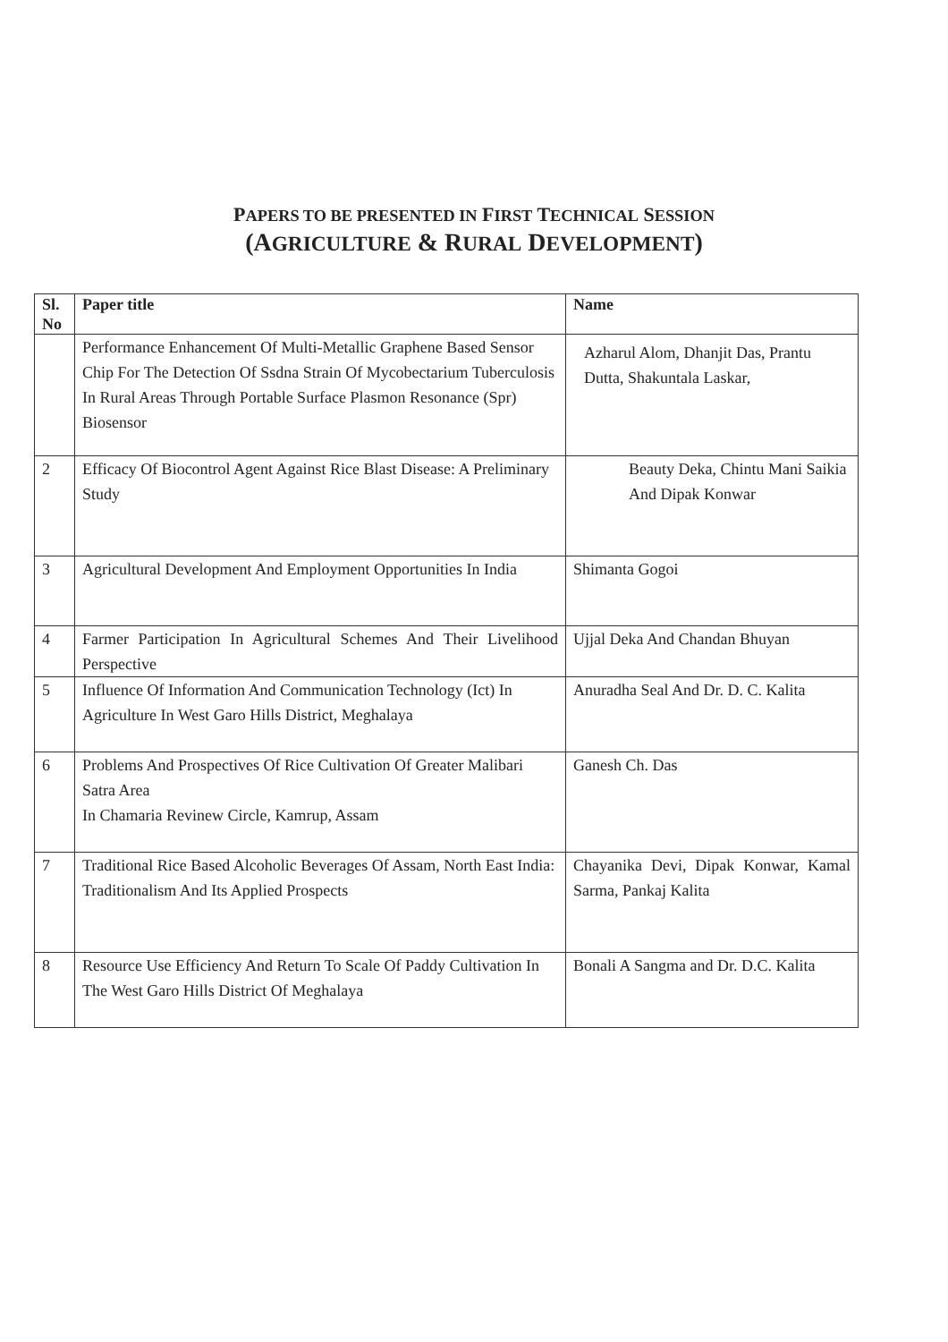PAPERS TO BE PRESENTED IN FIRST TECHNICAL SESSION
(AGRICULTURE & RURAL DEVELOPMENT)
| Sl. No | Paper title | Name |
| --- | --- | --- |
| | Performance Enhancement Of Multi-Metallic Graphene Based Sensor Chip For The Detection Of Ssdna Strain Of Mycobectarium Tuberculosis In Rural Areas Through Portable Surface Plasmon Resonance (Spr) Biosensor | Azharul Alom, Dhanjit Das, Prantu Dutta, Shakuntala Laskar, |
| 2 | Efficacy Of Biocontrol Agent Against Rice Blast Disease: A Preliminary Study | Beauty Deka, Chintu Mani Saikia And Dipak Konwar |
| 3 | Agricultural Development And Employment Opportunities In India | Shimanta Gogoi |
| 4 | Farmer Participation In Agricultural Schemes And Their Livelihood Perspective | Ujjal Deka And Chandan Bhuyan |
| 5 | Influence Of Information And Communication Technology (Ict) In Agriculture In West Garo Hills District, Meghalaya | Anuradha Seal And Dr. D. C. Kalita |
| 6 | Problems And Prospectives Of Rice Cultivation Of Greater Malibari Satra Area In Chamaria Revinew Circle, Kamrup, Assam | Ganesh Ch. Das |
| 7 | Traditional Rice Based Alcoholic Beverages Of Assam, North East India: Traditionalism And Its Applied Prospects | Chayanika Devi, Dipak Konwar, Kamal Sarma, Pankaj Kalita |
| 8 | Resource Use Efficiency And Return To Scale Of Paddy Cultivation In The West Garo Hills District Of Meghalaya | Bonali A Sangma and Dr. D.C. Kalita |